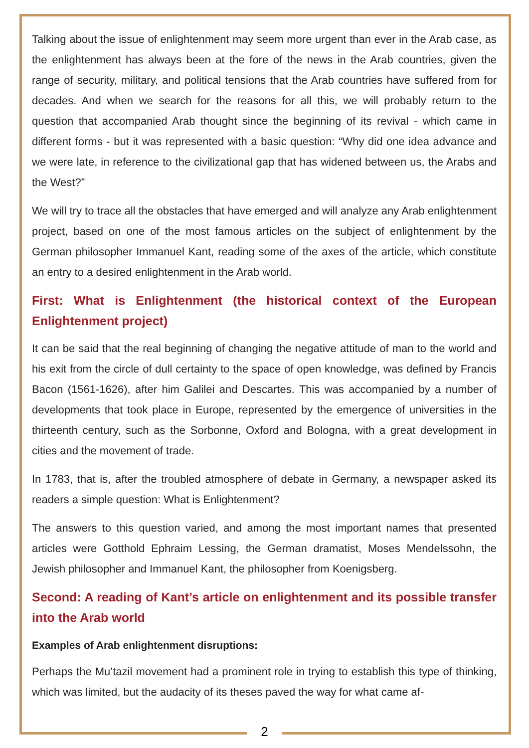Talking about the issue of enlightenment may seem more urgent than ever in the Arab case, as the enlightenment has always been at the fore of the news in the Arab countries, given the range of security, military, and political tensions that the Arab countries have suffered from for decades. And when we search for the reasons for all this, we will probably return to the question that accompanied Arab thought since the beginning of its revival - which came in different forms - but it was represented with a basic question: “Why did one idea advance and we were late, in reference to the civilizational gap that has widened between us, the Arabs and the West?”
We will try to trace all the obstacles that have emerged and will analyze any Arab enlightenment project, based on one of the most famous articles on the subject of enlightenment by the German philosopher Immanuel Kant, reading some of the axes of the article, which constitute an entry to a desired enlightenment in the Arab world.
First: What is Enlightenment (the historical context of the European Enlightenment project)
It can be said that the real beginning of changing the negative attitude of man to the world and his exit from the circle of dull certainty to the space of open knowledge, was defined by Francis Bacon (1561-1626), after him Galilei and Descartes. This was accompanied by a number of developments that took place in Europe, represented by the emergence of universities in the thirteenth century, such as the Sorbonne, Oxford and Bologna, with a great development in cities and the movement of trade.
In 1783, that is, after the troubled atmosphere of debate in Germany, a newspaper asked its readers a simple question: What is Enlightenment?
The answers to this question varied, and among the most important names that presented articles were Gotthold Ephraim Lessing, the German dramatist, Moses Mendelssohn, the Jewish philosopher and Immanuel Kant, the philosopher from Koenigsberg.
Second: A reading of Kant’s article on enlightenment and its possible transfer into the Arab world
Examples of Arab enlightenment disruptions:
Perhaps the Mu’tazil movement had a prominent role in trying to establish this type of thinking, which was limited, but the audacity of its theses paved the way for what came af-
2